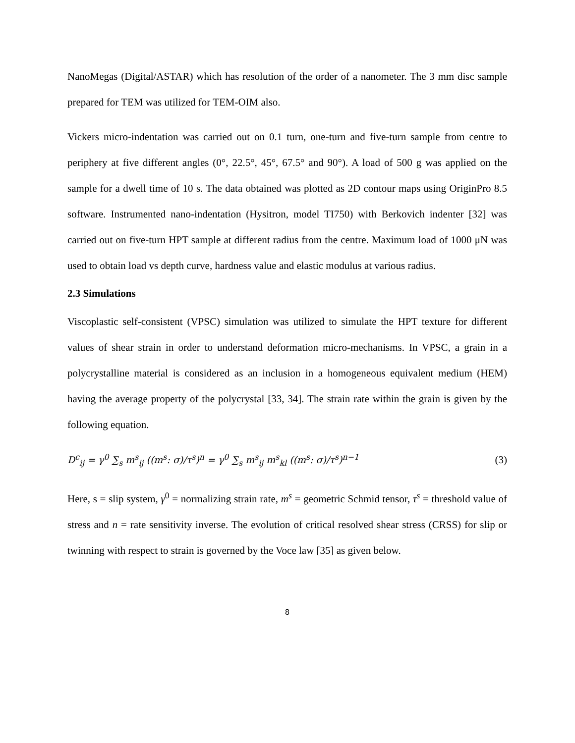NanoMegas (Digital/ASTAR) which has resolution of the order of a nanometer. The 3 mm disc sample prepared for TEM was utilized for TEM-OIM also.
Vickers micro-indentation was carried out on 0.1 turn, one-turn and five-turn sample from centre to periphery at five different angles (0°, 22.5°, 45°, 67.5° and 90°). A load of 500 g was applied on the sample for a dwell time of 10 s. The data obtained was plotted as 2D contour maps using OriginPro 8.5 software. Instrumented nano-indentation (Hysitron, model TI750) with Berkovich indenter [32] was carried out on five-turn HPT sample at different radius from the centre. Maximum load of 1000 μN was used to obtain load vs depth curve, hardness value and elastic modulus at various radius.
2.3 Simulations
Viscoplastic self-consistent (VPSC) simulation was utilized to simulate the HPT texture for different values of shear strain in order to understand deformation micro-mechanisms. In VPSC, a grain in a polycrystalline material is considered as an inclusion in a homogeneous equivalent medium (HEM) having the average property of the polycrystal [33, 34]. The strain rate within the grain is given by the following equation.
D<sup>c</sup><sub>ij</sub> = γ<sup>0</sup> ∑<sub>s</sub> m<sup>s</sup><sub>ij</sub> ((m<sup>s</sup>: σ)/τ<sup>s</sup>)<sup>n</sup> = γ<sup>0</sup> ∑<sub>s</sub> m<sup>s</sup><sub>ij</sub> m<sup>s</sup><sub>kl</sub> ((m<sup>s</sup>: σ)/τ<sup>s</sup>)<sup>n−1</sup> (3)
Here, s = slip system, γ<sup>0</sup> = normalizing strain rate, m<sup>s</sup> = geometric Schmid tensor, τ<sup>s</sup> = threshold value of stress and n = rate sensitivity inverse. The evolution of critical resolved shear stress (CRSS) for slip or twinning with respect to strain is governed by the Voce law [35] as given below.
8